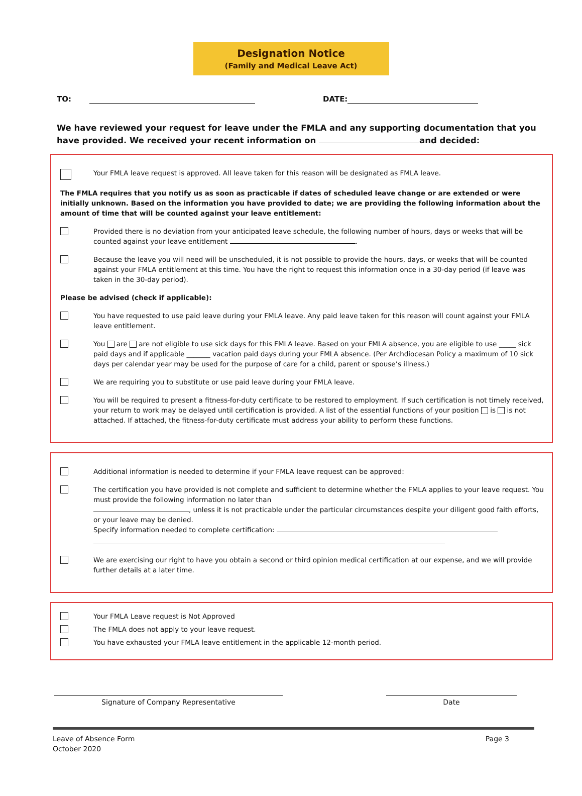Designation Notice
(Family and Medical Leave Act)
TO: DATE:
We have reviewed your request for leave under the FMLA and any supporting documentation that you have provided. We received your recent information on and decided:
Your FMLA leave request is approved. All leave taken for this reason will be designated as FMLA leave.
The FMLA requires that you notify us as soon as practicable if dates of scheduled leave change or are extended or were initially unknown. Based on the information you have provided to date; we are providing the following information about the amount of time that will be counted against your leave entitlement:
Provided there is no deviation from your anticipated leave schedule, the following number of hours, days or weeks that will be counted against your leave entitlement .
Because the leave you will need will be unscheduled, it is not possible to provide the hours, days, or weeks that will be counted against your FMLA entitlement at this time. You have the right to request this information once in a 30-day period (if leave was taken in the 30-day period).
Please be advised (check if applicable):
You have requested to use paid leave during your FMLA leave. Any paid leave taken for this reason will count against your FMLA leave entitlement.
You are are not eligible to use sick days for this FMLA leave. Based on your FMLA absence, you are eligible to use _____ sick paid days and if applicable _______ vacation paid days during your FMLA absence. (Per Archdiocesan Policy a maximum of 10 sick days per calendar year may be used for the purpose of care for a child, parent or spouse’s illness.)
We are requiring you to substitute or use paid leave during your FMLA leave.
You will be required to present a fitness-for-duty certificate to be restored to employment. If such certification is not timely received, your return to work may be delayed until certification is provided. A list of the essential functions of your position is is not attached. If attached, the fitness-for-duty certificate must address your ability to perform these functions.
Additional information is needed to determine if your FMLA leave request can be approved:
The certification you have provided is not complete and sufficient to determine whether the FMLA applies to your leave request. You must provide the following information no later than
, unless it is not practicable under the particular circumstances despite your diligent good faith efforts, or your leave may be denied.
Specify information needed to complete certification:
We are exercising our right to have you obtain a second or third opinion medical certification at our expense, and we will provide further details at a later time.
Your FMLA Leave request is Not Approved
The FMLA does not apply to your leave request.
You have exhausted your FMLA leave entitlement in the applicable 12-month period.
Signature of Company Representative Date
Leave of Absence Form
October 2020
Page 3